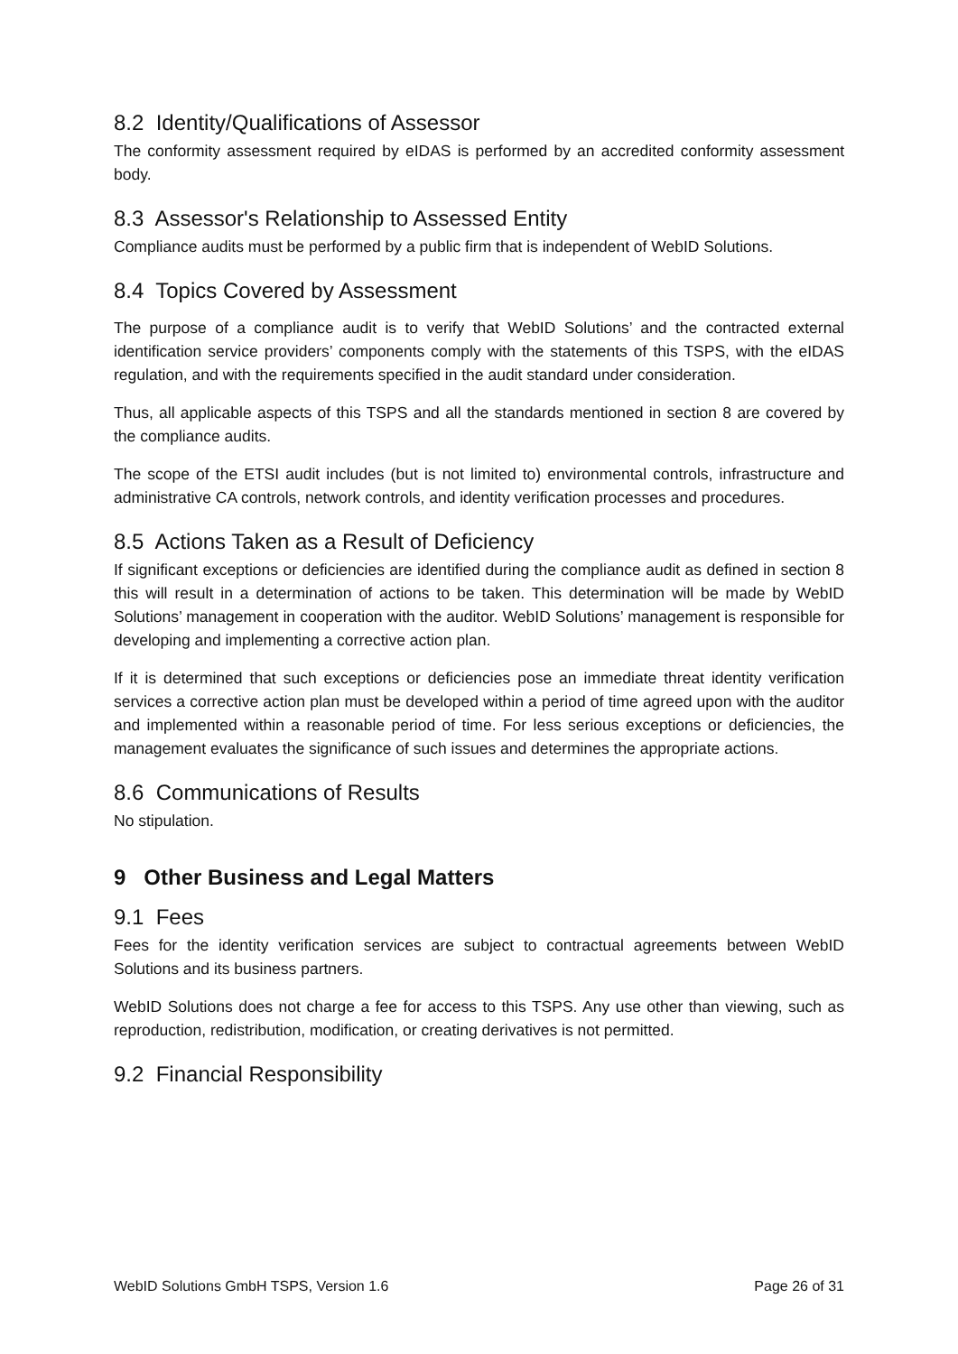8.2 Identity/Qualifications of Assessor
The conformity assessment required by eIDAS is performed by an accredited conformity assessment body.
8.3 Assessor's Relationship to Assessed Entity
Compliance audits must be performed by a public firm that is independent of WebID Solutions.
8.4 Topics Covered by Assessment
The purpose of a compliance audit is to verify that WebID Solutions’ and the contracted external identification service providers’ components comply with the statements of this TSPS, with the eIDAS regulation, and with the requirements specified in the audit standard under consideration.
Thus, all applicable aspects of this TSPS and all the standards mentioned in section 8 are covered by the compliance audits.
The scope of the ETSI audit includes (but is not limited to) environmental controls, infrastructure and administrative CA controls, network controls, and identity verification processes and procedures.
8.5 Actions Taken as a Result of Deficiency
If significant exceptions or deficiencies are identified during the compliance audit as defined in section 8 this will result in a determination of actions to be taken. This determination will be made by WebID Solutions’ management in cooperation with the auditor. WebID Solutions’ management is responsible for developing and implementing a corrective action plan.
If it is determined that such exceptions or deficiencies pose an immediate threat identity verification services a corrective action plan must be developed within a period of time agreed upon with the auditor and implemented within a reasonable period of time. For less serious exceptions or deficiencies, the management evaluates the significance of such issues and determines the appropriate actions.
8.6 Communications of Results
No stipulation.
9 Other Business and Legal Matters
9.1 Fees
Fees for the identity verification services are subject to contractual agreements between WebID Solutions and its business partners.
WebID Solutions does not charge a fee for access to this TSPS. Any use other than viewing, such as reproduction, redistribution, modification, or creating derivatives is not permitted.
9.2 Financial Responsibility
WebID Solutions GmbH TSPS, Version 1.6 Page 26 of 31